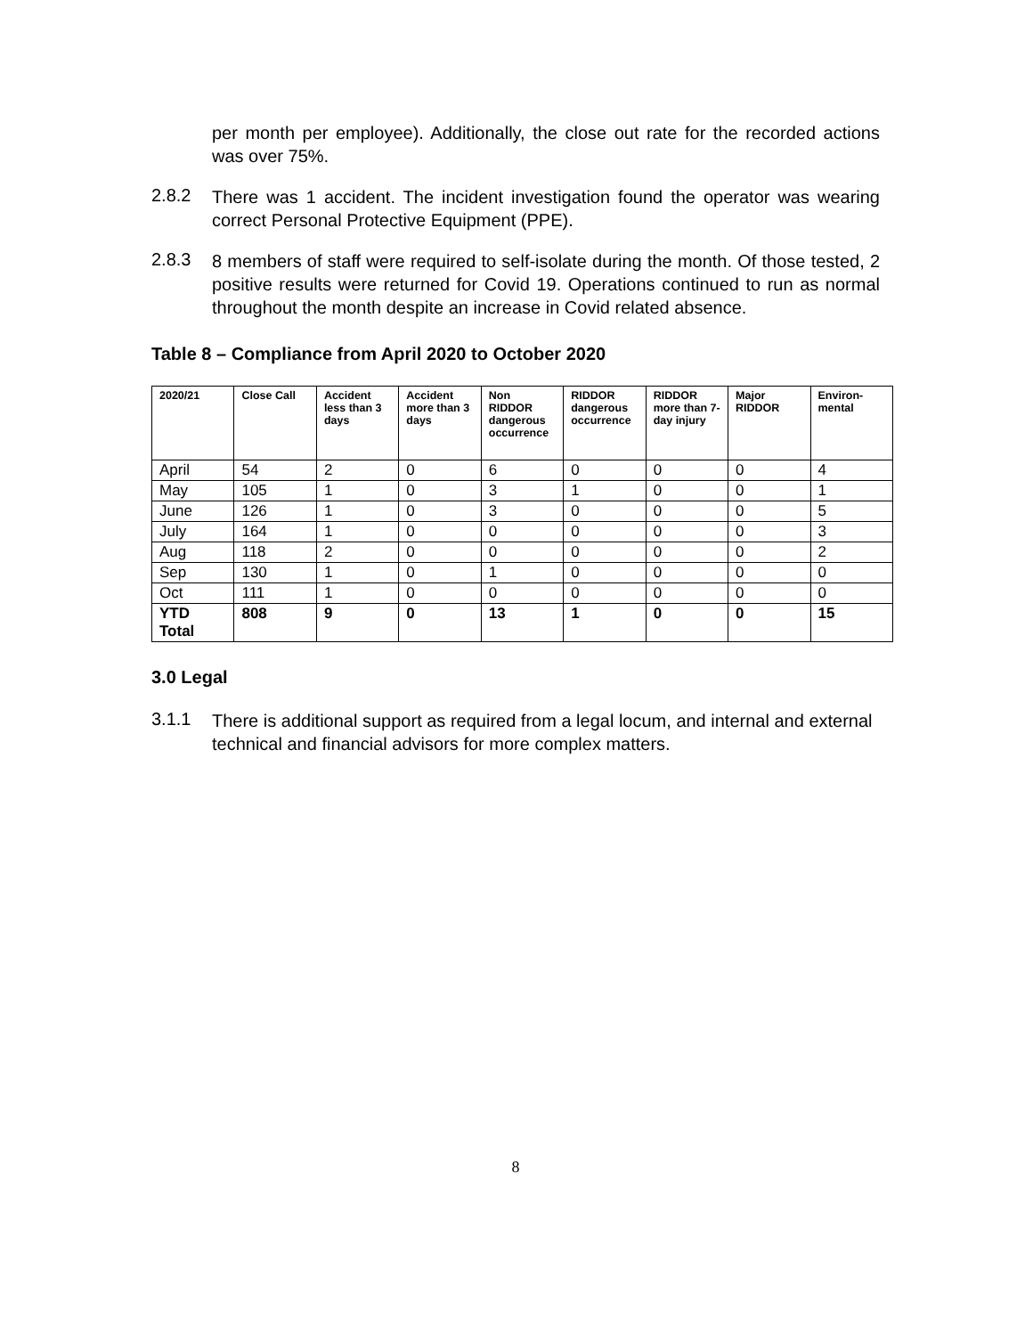per month per employee). Additionally, the close out rate for the recorded actions was over 75%.
2.8.2
There was 1 accident. The incident investigation found the operator was wearing correct Personal Protective Equipment (PPE).
2.8.3
8 members of staff were required to self-isolate during the month. Of those tested, 2 positive results were returned for Covid 19. Operations continued to run as normal throughout the month despite an increase in Covid related absence.
Table 8 – Compliance from April 2020 to October 2020
| 2020/21 | Close Call | Accident less than 3 days | Accident more than 3 days | Non RIDDOR dangerous occurrence | RIDDOR dangerous occurrence | RIDDOR more than 7-day injury | Major RIDDOR | Environ-mental |
| --- | --- | --- | --- | --- | --- | --- | --- | --- |
| April | 54 | 2 | 0 | 6 | 0 | 0 | 0 | 4 |
| May | 105 | 1 | 0 | 3 | 1 | 0 | 0 | 1 |
| June | 126 | 1 | 0 | 3 | 0 | 0 | 0 | 5 |
| July | 164 | 1 | 0 | 0 | 0 | 0 | 0 | 3 |
| Aug | 118 | 2 | 0 | 0 | 0 | 0 | 0 | 2 |
| Sep | 130 | 1 | 0 | 1 | 0 | 0 | 0 | 0 |
| Oct | 111 | 1 | 0 | 0 | 0 | 0 | 0 | 0 |
| YTD Total | 808 | 9 | 0 | 13 | 1 | 0 | 0 | 15 |
3.0 Legal
3.1.1
There is additional support as required from a legal locum, and internal and external technical and financial advisors for more complex matters.
8